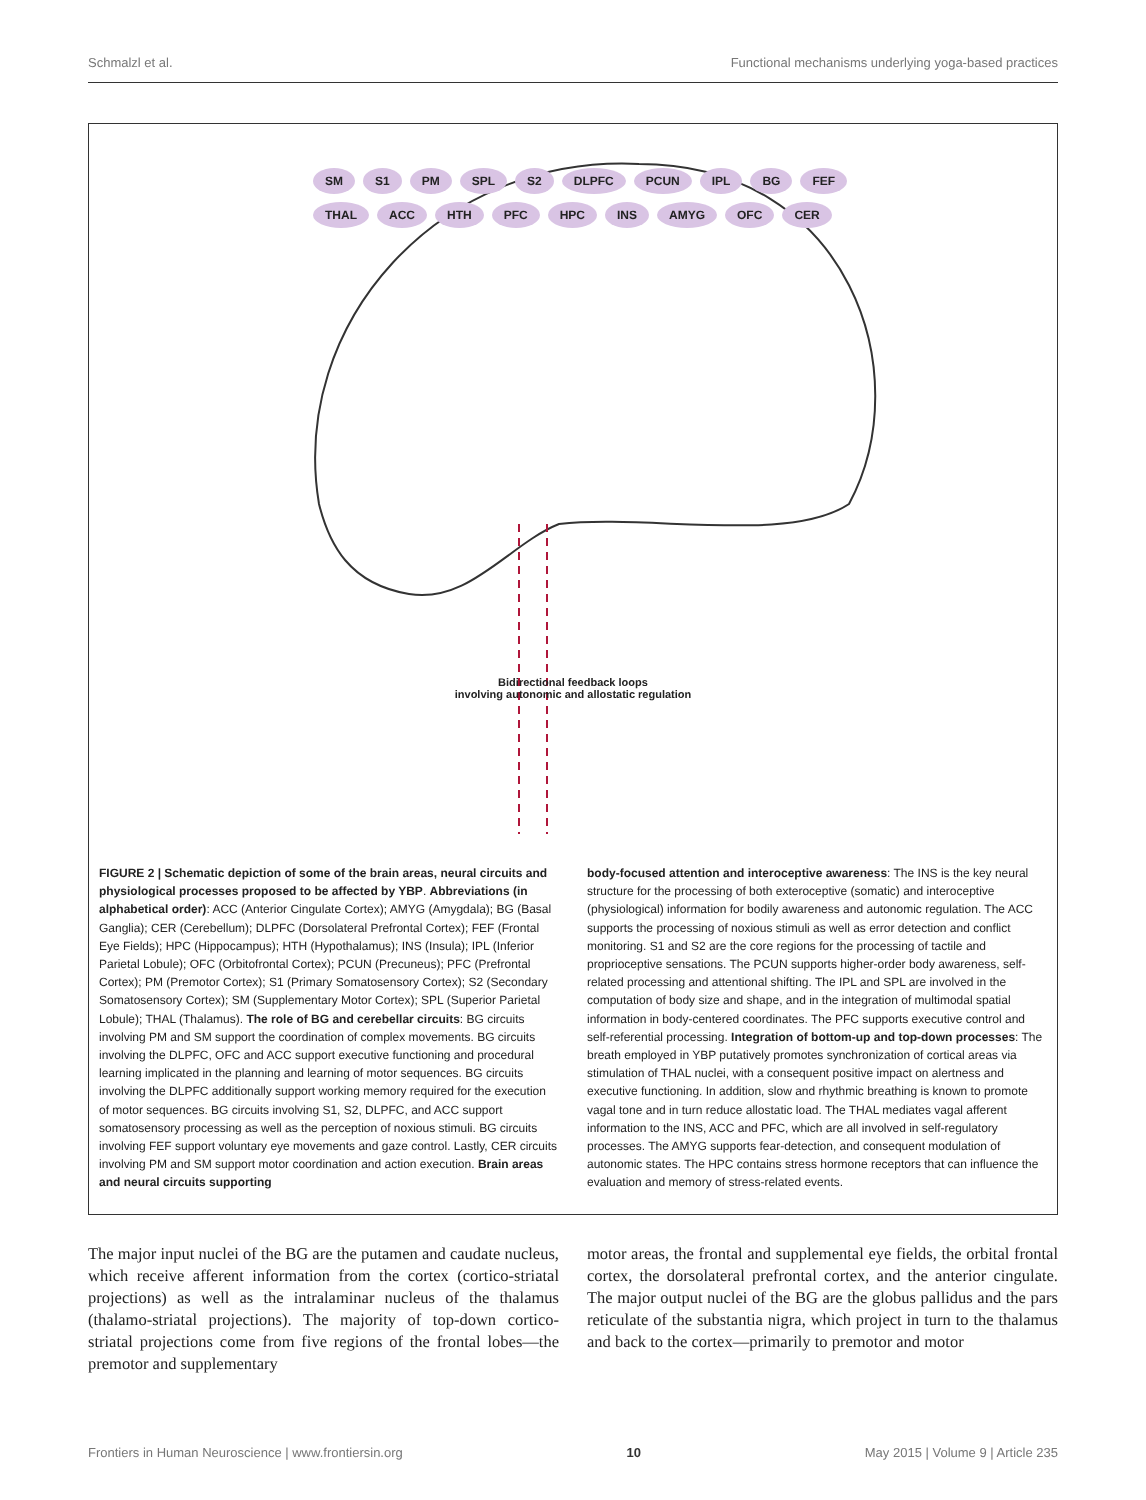Schmalzl et al. Functional mechanisms underlying yoga-based practices
SM S1 PM SPL S2 DLPFC PCUN IPL BG FEF THAL ACC HTH PFC HPC INS AMYG OFC CER
Bidirectional feedback loops
involving autonomic and allostatic regulation
FIGURE 2 | Schematic depiction of some of the brain areas, neural circuits and physiological processes proposed to be affected by YBP. Abbreviations (in alphabetical order): ACC (Anterior Cingulate Cortex); AMYG (Amygdala); BG (Basal Ganglia); CER (Cerebellum); DLPFC (Dorsolateral Prefrontal Cortex); FEF (Frontal Eye Fields); HPC (Hippocampus); HTH (Hypothalamus); INS (Insula); IPL (Inferior Parietal Lobule); OFC (Orbitofrontal Cortex); PCUN (Precuneus); PFC (Prefrontal Cortex); PM (Premotor Cortex); S1 (Primary Somatosensory Cortex); S2 (Secondary Somatosensory Cortex); SM (Supplementary Motor Cortex); SPL (Superior Parietal Lobule); THAL (Thalamus). The role of BG and cerebellar circuits: BG circuits involving PM and SM support the coordination of complex movements. BG circuits involving the DLPFC, OFC and ACC support executive functioning and procedural learning implicated in the planning and learning of motor sequences. BG circuits involving the DLPFC additionally support working memory required for the execution of motor sequences. BG circuits involving S1, S2, DLPFC, and ACC support somatosensory processing as well as the perception of noxious stimuli. BG circuits involving FEF support voluntary eye movements and gaze control. Lastly, CER circuits involving PM and SM support motor coordination and action execution. Brain areas and neural circuits supporting
body-focused attention and interoceptive awareness: The INS is the key neural structure for the processing of both exteroceptive (somatic) and interoceptive (physiological) information for bodily awareness and autonomic regulation. The ACC supports the processing of noxious stimuli as well as error detection and conflict monitoring. S1 and S2 are the core regions for the processing of tactile and proprioceptive sensations. The PCUN supports higher-order body awareness, self-related processing and attentional shifting. The IPL and SPL are involved in the computation of body size and shape, and in the integration of multimodal spatial information in body-centered coordinates. The PFC supports executive control and self-referential processing. Integration of bottom-up and top-down processes: The breath employed in YBP putatively promotes synchronization of cortical areas via stimulation of THAL nuclei, with a consequent positive impact on alertness and executive functioning. In addition, slow and rhythmic breathing is known to promote vagal tone and in turn reduce allostatic load. The THAL mediates vagal afferent information to the INS, ACC and PFC, which are all involved in self-regulatory processes. The AMYG supports fear-detection, and consequent modulation of autonomic states. The HPC contains stress hormone receptors that can influence the evaluation and memory of stress-related events.
The major input nuclei of the BG are the putamen and caudate nucleus, which receive afferent information from the cortex (cortico-striatal projections) as well as the intralaminar nucleus of the thalamus (thalamo-striatal projections). The majority of top-down cortico-striatal projections come from five regions of the frontal lobes—the premotor and supplementary
motor areas, the frontal and supplemental eye fields, the orbital frontal cortex, the dorsolateral prefrontal cortex, and the anterior cingulate. The major output nuclei of the BG are the globus pallidus and the pars reticulate of the substantia nigra, which project in turn to the thalamus and back to the cortex—primarily to premotor and motor
Frontiers in Human Neuroscience | www.frontiersin.org 10 May 2015 | Volume 9 | Article 235